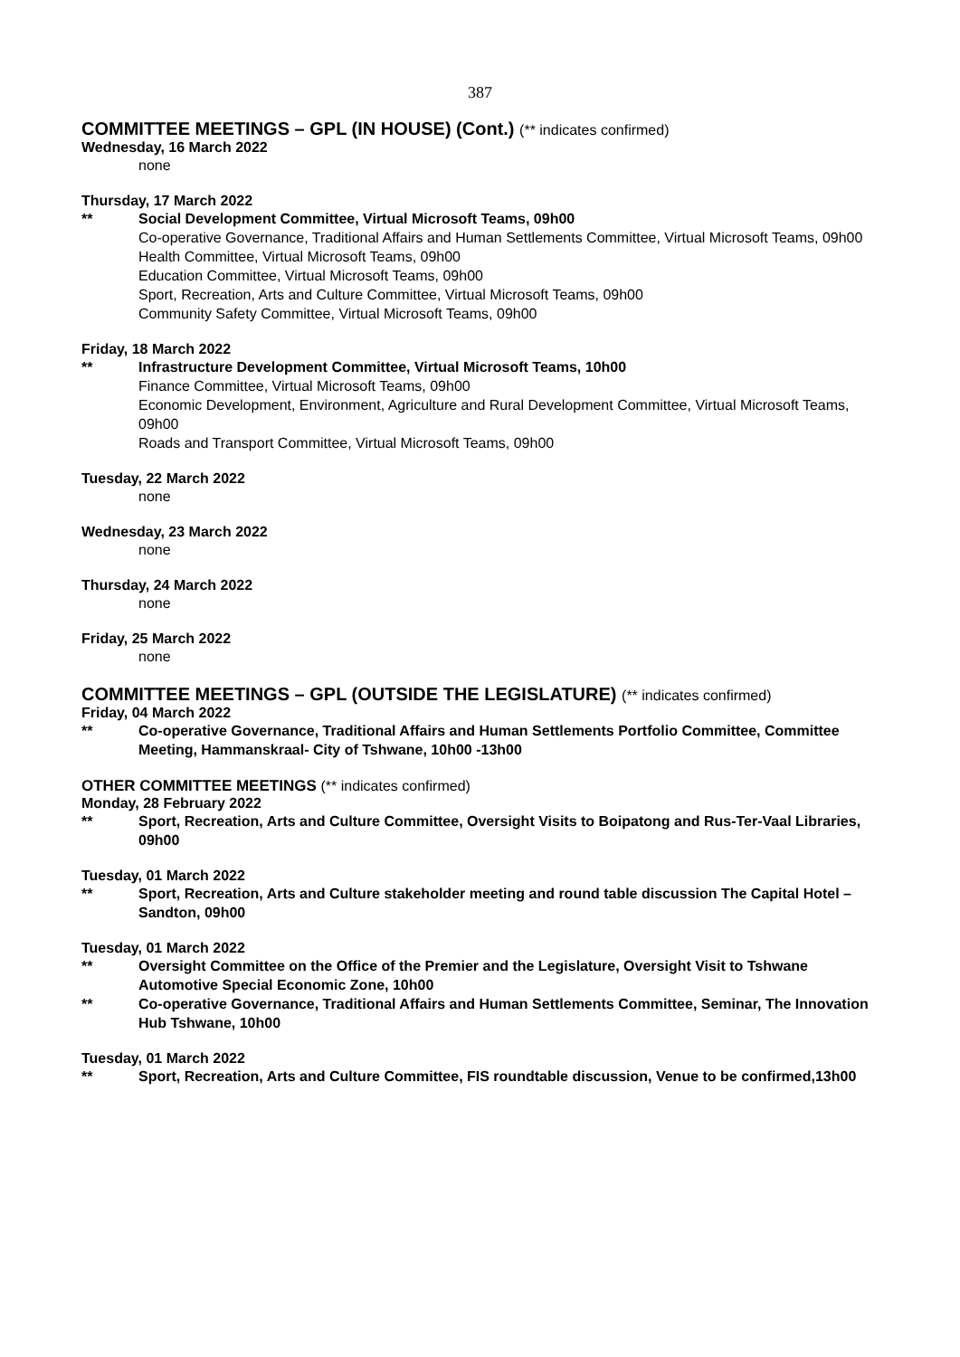387
COMMITTEE MEETINGS – GPL (IN HOUSE) (Cont.) (** indicates confirmed)
Wednesday, 16 March 2022
none
Thursday, 17 March 2022
** Social Development Committee, Virtual Microsoft Teams, 09h00
Co-operative Governance, Traditional Affairs and Human Settlements Committee, Virtual Microsoft Teams, 09h00
Health Committee, Virtual Microsoft Teams, 09h00
Education Committee, Virtual Microsoft Teams, 09h00
Sport, Recreation, Arts and Culture Committee, Virtual Microsoft Teams, 09h00
Community Safety Committee, Virtual Microsoft Teams, 09h00
Friday, 18 March 2022
** Infrastructure Development Committee, Virtual Microsoft Teams, 10h00
Finance Committee, Virtual Microsoft Teams, 09h00
Economic Development, Environment, Agriculture and Rural Development Committee, Virtual Microsoft Teams, 09h00
Roads and Transport Committee, Virtual Microsoft Teams, 09h00
Tuesday, 22 March 2022
none
Wednesday, 23 March 2022
none
Thursday, 24 March 2022
none
Friday, 25 March 2022
none
COMMITTEE MEETINGS – GPL (OUTSIDE THE LEGISLATURE) (** indicates confirmed)
Friday, 04 March 2022
** Co-operative Governance, Traditional Affairs and Human Settlements Portfolio Committee, Committee Meeting, Hammanskraal- City of Tshwane, 10h00 -13h00
OTHER COMMITTEE MEETINGS (** indicates confirmed)
Monday, 28 February 2022
** Sport, Recreation, Arts and Culture Committee, Oversight Visits to Boipatong and Rus-Ter-Vaal Libraries, 09h00
Tuesday, 01 March 2022
** Sport, Recreation, Arts and Culture stakeholder meeting and round table discussion The Capital Hotel – Sandton, 09h00
Tuesday, 01 March 2022
** Oversight Committee on the Office of the Premier and the Legislature, Oversight Visit to Tshwane Automotive Special Economic Zone, 10h00
** Co-operative Governance, Traditional Affairs and Human Settlements Committee, Seminar, The Innovation Hub Tshwane, 10h00
Tuesday, 01 March 2022
** Sport, Recreation, Arts and Culture Committee, FIS roundtable discussion, Venue to be confirmed,13h00